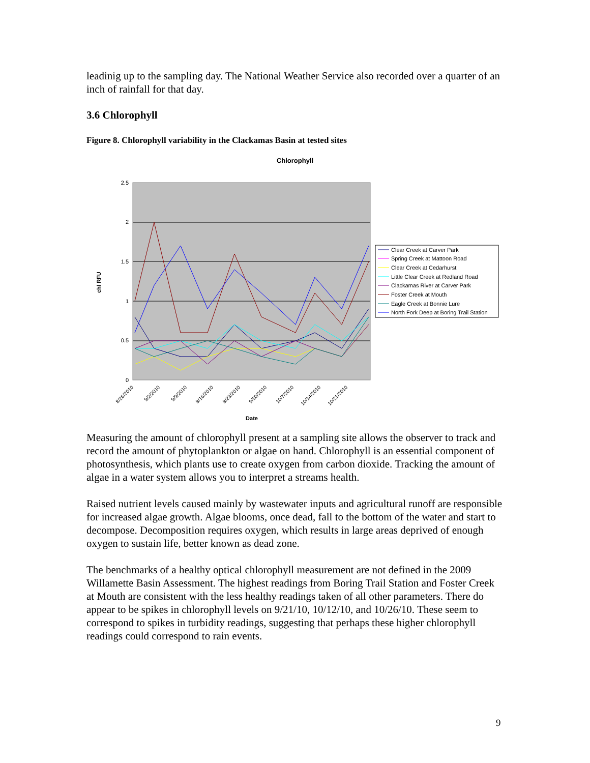leadinig up to the sampling day. The National Weather Service also recorded over a quarter of an inch of rainfall for that day.
3.6 Chlorophyll
Figure 8. Chlorophyll variability in the Clackamas Basin at tested sites
Chlorophyll
2.5
2
1.5
1
0.5
0
chl RFU
8/26/2010
9/2/2010
9/9/2010
9/16/2010
9/23/2010
9/30/2010
10/7/2010
10/14/2010
10/21/2010
Date
Clear Creek at Carver Park
Spring Creek at Mattoon Road
Clear Creek at Cedarhurst
Little Clear Creek at Redland Road
Clackamas River at Carver Park
Foster Creek at Mouth
Eagle Creek at Bonnie Lure
North Fork Deep at Boring Trail Station
Measuring the amount of chlorophyll present at a sampling site allows the observer to track and record the amount of phytoplankton or algae on hand. Chlorophyll is an essential component of photosynthesis, which plants use to create oxygen from carbon dioxide. Tracking the amount of algae in a water system allows you to interpret a streams health.
Raised nutrient levels caused mainly by wastewater inputs and agricultural runoff are responsible for increased algae growth. Algae blooms, once dead, fall to the bottom of the water and start to decompose. Decomposition requires oxygen, which results in large areas deprived of enough oxygen to sustain life, better known as dead zone.
The benchmarks of a healthy optical chlorophyll measurement are not defined in the 2009 Willamette Basin Assessment. The highest readings from Boring Trail Station and Foster Creek at Mouth are consistent with the less healthy readings taken of all other parameters. There do appear to be spikes in chlorophyll levels on 9/21/10, 10/12/10, and 10/26/10. These seem to correspond to spikes in turbidity readings, suggesting that perhaps these higher chlorophyll readings could correspond to rain events.
9